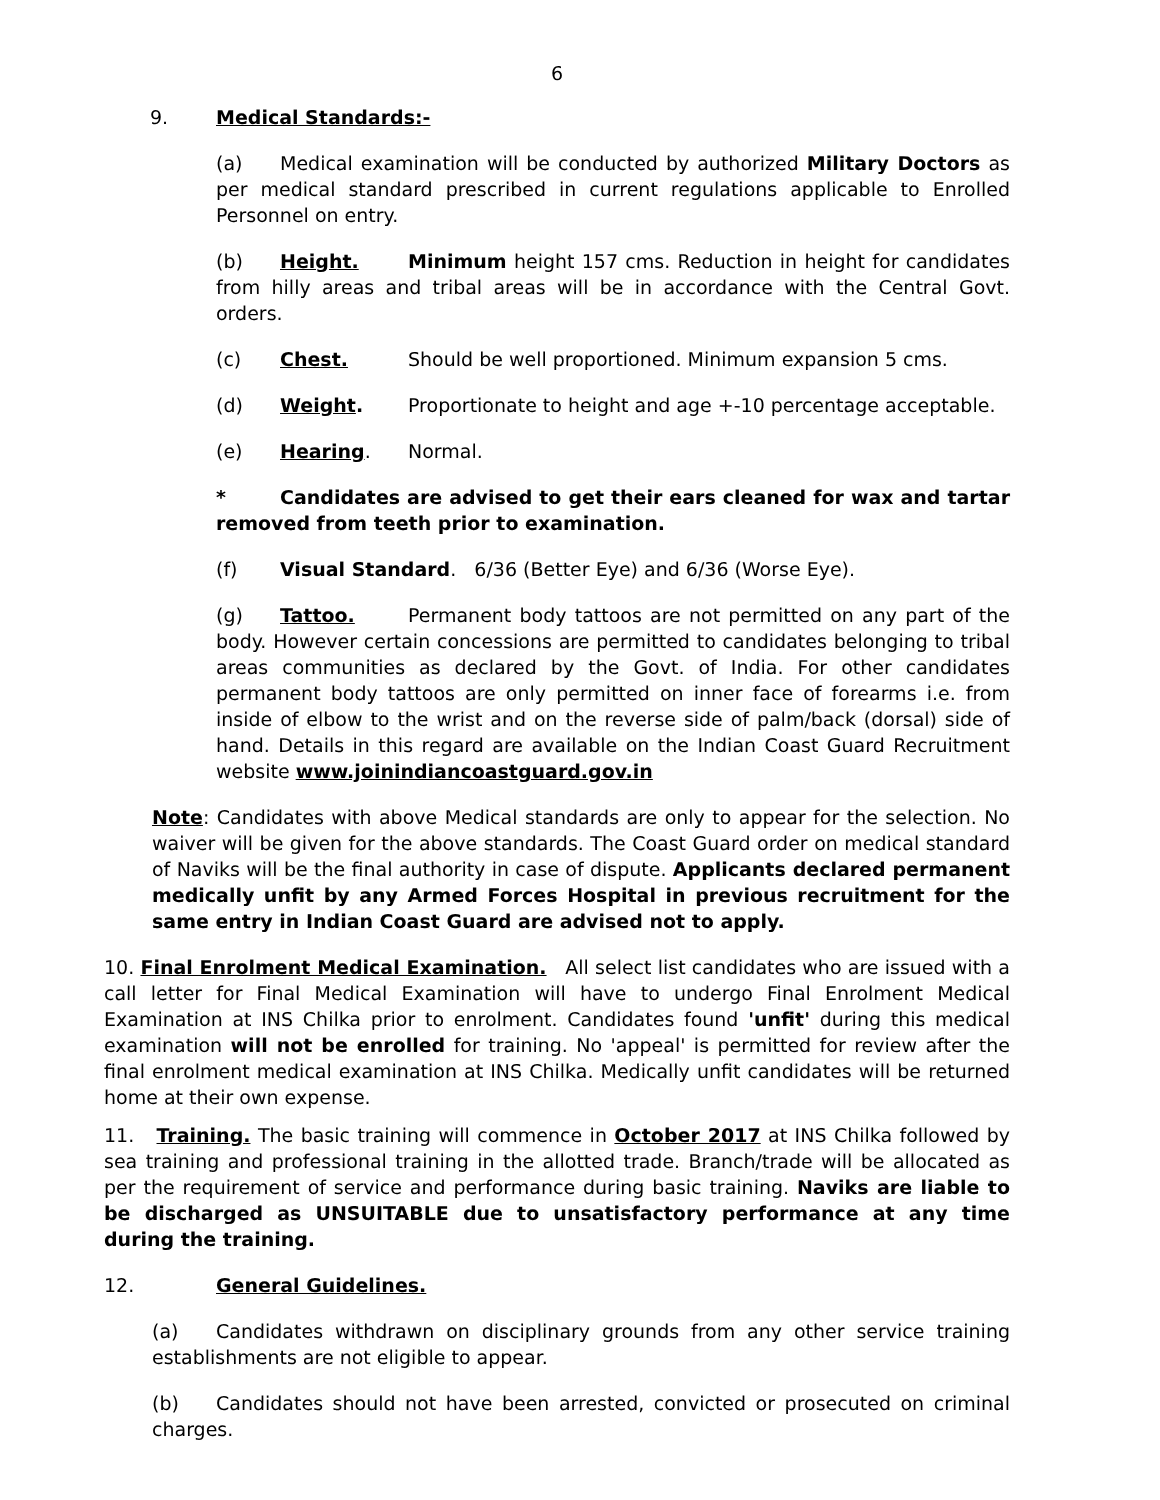6
9. Medical Standards:-
(a) Medical examination will be conducted by authorized Military Doctors as per medical standard prescribed in current regulations applicable to Enrolled Personnel on entry.
(b) Height. Minimum height 157 cms. Reduction in height for candidates from hilly areas and tribal areas will be in accordance with the Central Govt. orders.
(c) Chest. Should be well proportioned. Minimum expansion 5 cms.
(d) Weight. Proportionate to height and age +-10 percentage acceptable.
(e) Hearing. Normal.
* Candidates are advised to get their ears cleaned for wax and tartar removed from teeth prior to examination.
(f) Visual Standard. 6/36 (Better Eye) and 6/36 (Worse Eye).
(g) Tattoo. Permanent body tattoos are not permitted on any part of the body. However certain concessions are permitted to candidates belonging to tribal areas communities as declared by the Govt. of India. For other candidates permanent body tattoos are only permitted on inner face of forearms i.e. from inside of elbow to the wrist and on the reverse side of palm/back (dorsal) side of hand. Details in this regard are available on the Indian Coast Guard Recruitment website www.joinindiancoastguard.gov.in
Note: Candidates with above Medical standards are only to appear for the selection. No waiver will be given for the above standards. The Coast Guard order on medical standard of Naviks will be the final authority in case of dispute. Applicants declared permanent medically unfit by any Armed Forces Hospital in previous recruitment for the same entry in Indian Coast Guard are advised not to apply.
10. Final Enrolment Medical Examination. All select list candidates who are issued with a call letter for Final Medical Examination will have to undergo Final Enrolment Medical Examination at INS Chilka prior to enrolment. Candidates found 'unfit' during this medical examination will not be enrolled for training. No 'appeal' is permitted for review after the final enrolment medical examination at INS Chilka. Medically unfit candidates will be returned home at their own expense.
11. Training. The basic training will commence in October 2017 at INS Chilka followed by sea training and professional training in the allotted trade. Branch/trade will be allocated as per the requirement of service and performance during basic training. Naviks are liable to be discharged as UNSUITABLE due to unsatisfactory performance at any time during the training.
12. General Guidelines.
(a) Candidates withdrawn on disciplinary grounds from any other service training establishments are not eligible to appear.
(b) Candidates should not have been arrested, convicted or prosecuted on criminal charges.